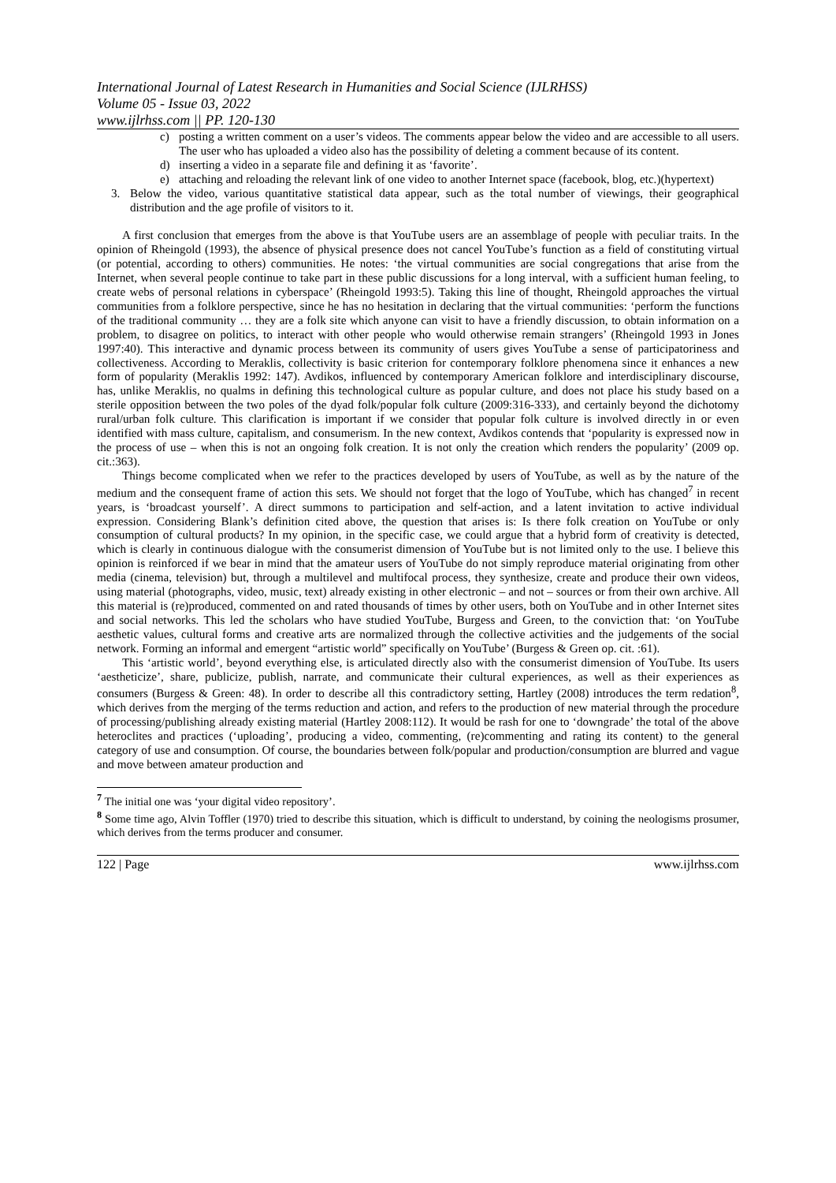International Journal of Latest Research in Humanities and Social Science (IJLRHSS)
Volume 05 - Issue 03, 2022
www.ijlrhss.com || PP. 120-130
c) posting a written comment on a user’s videos. The comments appear below the video and are accessible to all users. The user who has uploaded a video also has the possibility of deleting a comment because of its content.
d) inserting a video in a separate file and defining it as ‘favorite’.
e) attaching and reloading the relevant link of one video to another Internet space (facebook, blog, etc.)(hypertext)
3. Below the video, various quantitative statistical data appear, such as the total number of viewings, their geographical distribution and the age profile of visitors to it.
A first conclusion that emerges from the above is that YouTube users are an assemblage of people with peculiar traits. In the opinion of Rheingold (1993), the absence of physical presence does not cancel YouTube’s function as a field of constituting virtual (or potential, according to others) communities. He notes: ‘the virtual communities are social congregations that arise from the Internet, when several people continue to take part in these public discussions for a long interval, with a sufficient human feeling, to create webs of personal relations in cyberspace’ (Rheingold 1993:5). Taking this line of thought, Rheingold approaches the virtual communities from a folklore perspective, since he has no hesitation in declaring that the virtual communities: ‘perform the functions of the traditional community … they are a folk site which anyone can visit to have a friendly discussion, to obtain information on a problem, to disagree on politics, to interact with other people who would otherwise remain strangers’ (Rheingold 1993 in Jones 1997:40). This interactive and dynamic process between its community of users gives YouTube a sense of participatoriness and collectiveness. According to Meraklis, collectivity is basic criterion for contemporary folklore phenomena since it enhances a new form of popularity (Meraklis 1992: 147). Avdikos, influenced by contemporary American folklore and interdisciplinary discourse, has, unlike Meraklis, no qualms in defining this technological culture as popular culture, and does not place his study based on a sterile opposition between the two poles of the dyad folk/popular folk culture (2009:316-333), and certainly beyond the dichotomy rural/urban folk culture. This clarification is important if we consider that popular folk culture is involved directly in or even identified with mass culture, capitalism, and consumerism. In the new context, Avdikos contends that ‘popularity is expressed now in the process of use – when this is not an ongoing folk creation. It is not only the creation which renders the popularity’ (2009 op. cit.:363).
Things become complicated when we refer to the practices developed by users of YouTube, as well as by the nature of the medium and the consequent frame of action this sets. We should not forget that the logo of YouTube, which has changed<sup>7</sup> in recent years, is ‘broadcast yourself’. A direct summons to participation and self-action, and a latent invitation to active individual expression. Considering Blank’s definition cited above, the question that arises is: Is there folk creation on YouTube or only consumption of cultural products? In my opinion, in the specific case, we could argue that a hybrid form of creativity is detected, which is clearly in continuous dialogue with the consumerist dimension of YouTube but is not limited only to the use. I believe this opinion is reinforced if we bear in mind that the amateur users of YouTube do not simply reproduce material originating from other media (cinema, television) but, through a multilevel and multifocal process, they synthesize, create and produce their own videos, using material (photographs, video, music, text) already existing in other electronic – and not – sources or from their own archive. All this material is (re)produced, commented on and rated thousands of times by other users, both on YouTube and in other Internet sites and social networks. This led the scholars who have studied YouTube, Burgess and Green, to the conviction that: ‘on YouTube aesthetic values, cultural forms and creative arts are normalized through the collective activities and the judgements of the social network. Forming an informal and emergent “artistic world” specifically on YouTube’ (Burgess & Green op. cit. :61).
This ‘artistic world’, beyond everything else, is articulated directly also with the consumerist dimension of YouTube. Its users ‘aestheticize’, share, publicize, publish, narrate, and communicate their cultural experiences, as well as their experiences as consumers (Burgess & Green: 48). In order to describe all this contradictory setting, Hartley (2008) introduces the term redation<sup>8</sup>, which derives from the merging of the terms reduction and action, and refers to the production of new material through the procedure of processing/publishing already existing material (Hartley 2008:112). It would be rash for one to ‘downgrade’ the total of the above heteroclites and practices (‘uploading’, producing a video, commenting, (re)commenting and rating its content) to the general category of use and consumption. Of course, the boundaries between folk/popular and production/consumption are blurred and vague and move between amateur production and
<sup>7</sup> The initial one was ‘your digital video repository’.
<sup>8</sup> Some time ago, Alvin Toffler (1970) tried to describe this situation, which is difficult to understand, by coining the neologisms prosumer, which derives from the terms producer and consumer.
122 | Page www.ijlrhss.com